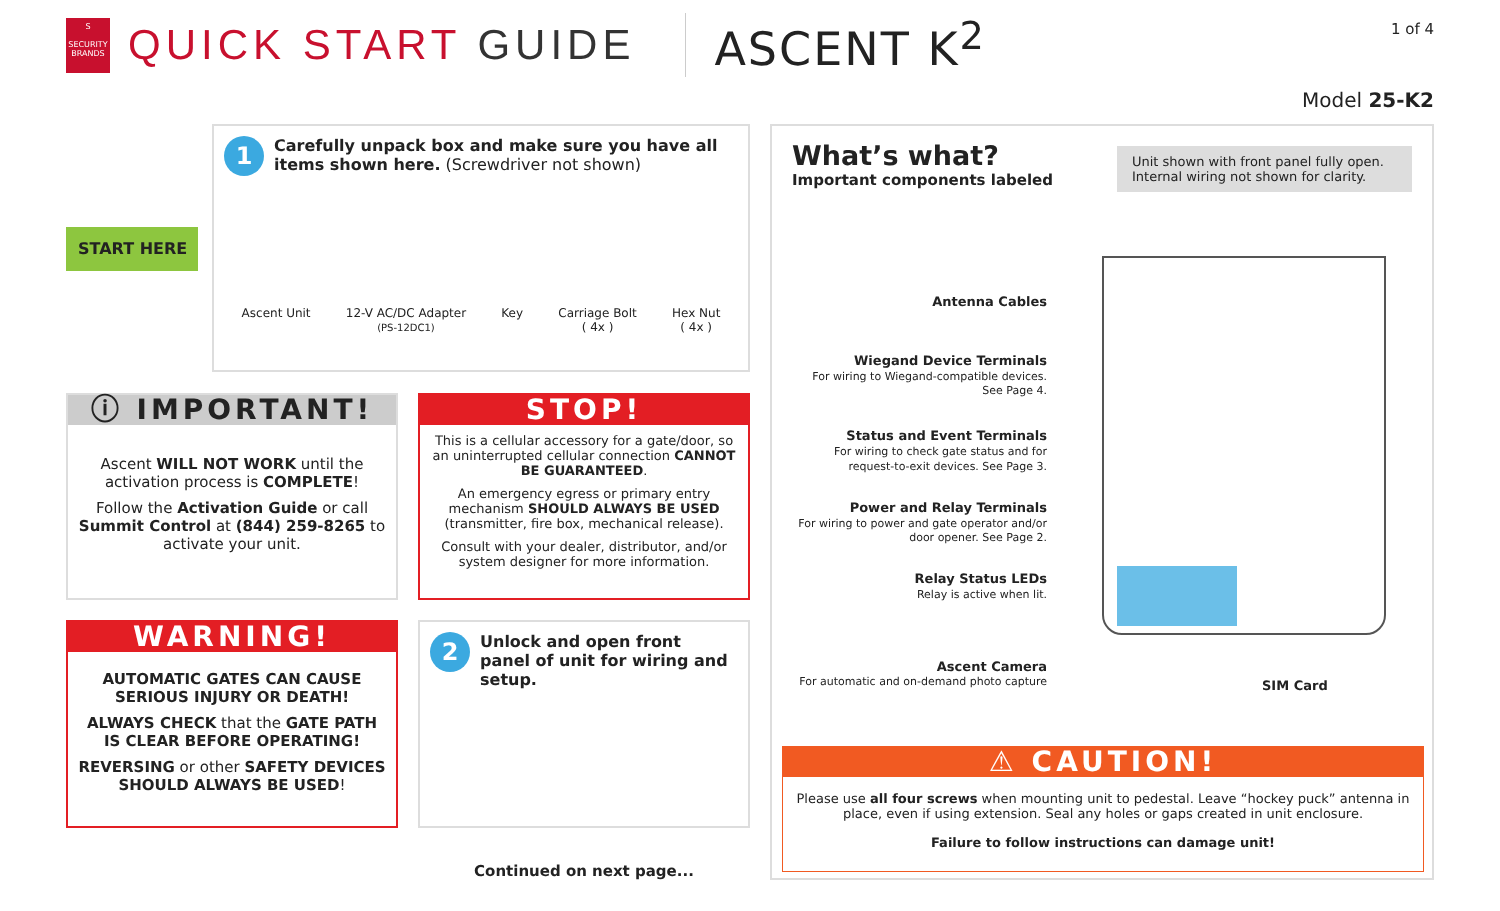S
SECURITY BRANDS
QUICK START GUIDE ASCENT K<sup>2</sup>
1 of 4
Model 25-K2
START HERE
1 Carefully unpack box and make sure you have all items shown here. (Screwdriver not shown)
Ascent Unit 12-V AC/DC Adapter
(PS-12DC1)
Key Carriage Bolt
( 4x )
Hex Nut
( 4x )
ⓘ IMPORTANT!
Ascent WILL NOT WORK until the activation process is COMPLETE!
Follow the Activation Guide or call Summit Control at (844) 259-8265 to activate your unit.
STOP!
This is a cellular accessory for a gate/door, so an uninterrupted cellular connection CANNOT BE GUARANTEED.
An emergency egress or primary entry mechanism SHOULD ALWAYS BE USED (transmitter, fire box, mechanical release).
Consult with your dealer, distributor, and/or system designer for more information.
WARNING!
AUTOMATIC GATES CAN CAUSE SERIOUS INJURY OR DEATH!
ALWAYS CHECK that the GATE PATH IS CLEAR BEFORE OPERATING!
REVERSING or other SAFETY DEVICES SHOULD ALWAYS BE USED!
2 Unlock and open front panel of unit for wiring and setup.
Continued on next page...
What’s what?
Important components labeled
Unit shown with front panel fully open. Internal wiring not shown for clarity.
Antenna Cables
Wiegand Device Terminals
For wiring to Wiegand-compatible devices. See Page 4.
Status and Event Terminals
For wiring to check gate status and for request-to-exit devices. See Page 3.
Power and Relay Terminals
For wiring to power and gate operator and/or door opener. See Page 2.
Relay Status LEDs
Relay is active when lit.
Ascent Camera
For automatic and on-demand photo capture
SIM Card
⚠ CAUTION!
Please use all four screws when mounting unit to pedestal. Leave “hockey puck” antenna in place, even if using extension. Seal any holes or gaps created in unit enclosure.
Failure to follow instructions can damage unit!